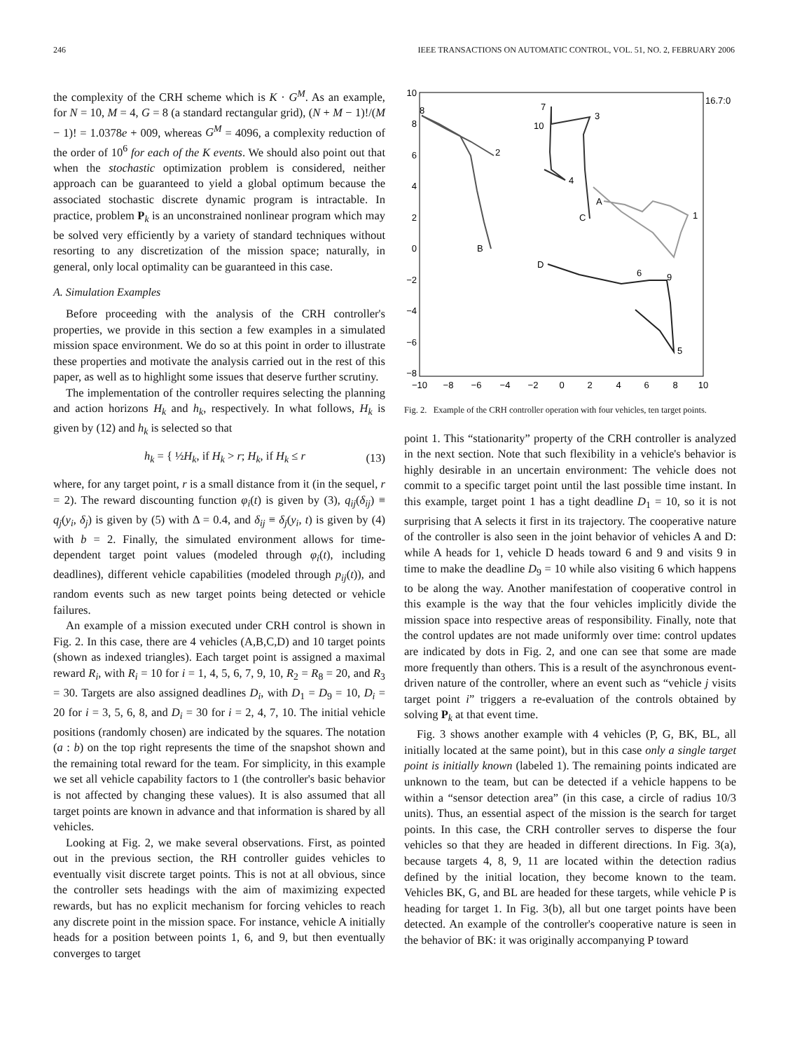246 IEEE TRANSACTIONS ON AUTOMATIC CONTROL, VOL. 51, NO. 2, FEBRUARY 2006
the complexity of the CRH scheme which is K · G<sup>M</sup>. As an example, for N = 10, M = 4, G = 8 (a standard rectangular grid), (N + M − 1)!/(M − 1)! = 1.0378e + 009, whereas G<sup>M</sup> = 4096, a complexity reduction of the order of 10<sup>6</sup> for each of the K events. We should also point out that when the stochastic optimization problem is considered, neither approach can be guaranteed to yield a global optimum because the associated stochastic discrete dynamic program is intractable. In practice, problem P<sub>k</sub> is an unconstrained nonlinear program which may be solved very efficiently by a variety of standard techniques without resorting to any discretization of the mission space; naturally, in general, only local optimality can be guaranteed in this case.
A. Simulation Examples
Before proceeding with the analysis of the CRH controller's properties, we provide in this section a few examples in a simulated mission space environment. We do so at this point in order to illustrate these properties and motivate the analysis carried out in the rest of this paper, as well as to highlight some issues that deserve further scrutiny.
The implementation of the controller requires selecting the planning and action horizons H<sub>k</sub> and h<sub>k</sub>, respectively. In what follows, H<sub>k</sub> is given by (12) and h<sub>k</sub> is selected so that
h<sub>k</sub> = { ½H<sub>k</sub>, if H<sub>k</sub> > r; H<sub>k</sub>, if H<sub>k</sub> ≤ r (13)
where, for any target point, r is a small distance from it (in the sequel, r = 2). The reward discounting function φ<sub>i</sub>(t) is given by (3), q<sub>ij</sub>(δ<sub>ij</sub>) ≡ q<sub>j</sub>(y<sub>i</sub>, δ<sub>j</sub>) is given by (5) with Δ = 0.4, and δ<sub>ij</sub> ≡ δ<sub>j</sub>(y<sub>i</sub>, t) is given by (4) with b = 2. Finally, the simulated environment allows for time-dependent target point values (modeled through φ<sub>i</sub>(t), including deadlines), different vehicle capabilities (modeled through p<sub>ij</sub>(t)), and random events such as new target points being detected or vehicle failures.
An example of a mission executed under CRH control is shown in Fig. 2. In this case, there are 4 vehicles (A,B,C,D) and 10 target points (shown as indexed triangles). Each target point is assigned a maximal reward R<sub>i</sub>, with R<sub>i</sub> = 10 for i = 1, 4, 5, 6, 7, 9, 10, R<sub>2</sub> = R<sub>8</sub> = 20, and R<sub>3</sub> = 30. Targets are also assigned deadlines D<sub>i</sub>, with D<sub>1</sub> = D<sub>9</sub> = 10, D<sub>i</sub> = 20 for i = 3, 5, 6, 8, and D<sub>i</sub> = 30 for i = 2, 4, 7, 10. The initial vehicle positions (randomly chosen) are indicated by the squares. The notation (a : b) on the top right represents the time of the snapshot shown and the remaining total reward for the team. For simplicity, in this example we set all vehicle capability factors to 1 (the controller's basic behavior is not affected by changing these values). It is also assumed that all target points are known in advance and that information is shared by all vehicles.
Looking at Fig. 2, we make several observations. First, as pointed out in the previous section, the RH controller guides vehicles to eventually visit discrete target points. This is not at all obvious, since the controller sets headings with the aim of maximizing expected rewards, but has no explicit mechanism for forcing vehicles to reach any discrete point in the mission space. For instance, vehicle A initially heads for a position between points 1, 6, and 9, but then eventually converges to target
10
8
6
4
2
0
−2
−4
−6
−8
−10
−8
−6
−4
−2
0
2
4
6
8
10
16.7:0
B
C
A
D
8
2
7
10
3
4
1
6
9
5
Fig. 2. Example of the CRH controller operation with four vehicles, ten target points.
point 1. This “stationarity” property of the CRH controller is analyzed in the next section. Note that such flexibility in a vehicle's behavior is highly desirable in an uncertain environment: The vehicle does not commit to a specific target point until the last possible time instant. In this example, target point 1 has a tight deadline D<sub>1</sub> = 10, so it is not surprising that A selects it first in its trajectory. The cooperative nature of the controller is also seen in the joint behavior of vehicles A and D: while A heads for 1, vehicle D heads toward 6 and 9 and visits 9 in time to make the deadline D<sub>9</sub> = 10 while also visiting 6 which happens to be along the way. Another manifestation of cooperative control in this example is the way that the four vehicles implicitly divide the mission space into respective areas of responsibility. Finally, note that the control updates are not made uniformly over time: control updates are indicated by dots in Fig. 2, and one can see that some are made more frequently than others. This is a result of the asynchronous event-driven nature of the controller, where an event such as “vehicle j visits target point i” triggers a re-evaluation of the controls obtained by solving P<sub>k</sub> at that event time.
Fig. 3 shows another example with 4 vehicles (P, G, BK, BL, all initially located at the same point), but in this case only a single target point is initially known (labeled 1). The remaining points indicated are unknown to the team, but can be detected if a vehicle happens to be within a “sensor detection area” (in this case, a circle of radius 10/3 units). Thus, an essential aspect of the mission is the search for target points. In this case, the CRH controller serves to disperse the four vehicles so that they are headed in different directions. In Fig. 3(a), because targets 4, 8, 9, 11 are located within the detection radius defined by the initial location, they become known to the team. Vehicles BK, G, and BL are headed for these targets, while vehicle P is heading for target 1. In Fig. 3(b), all but one target points have been detected. An example of the controller's cooperative nature is seen in the behavior of BK: it was originally accompanying P toward